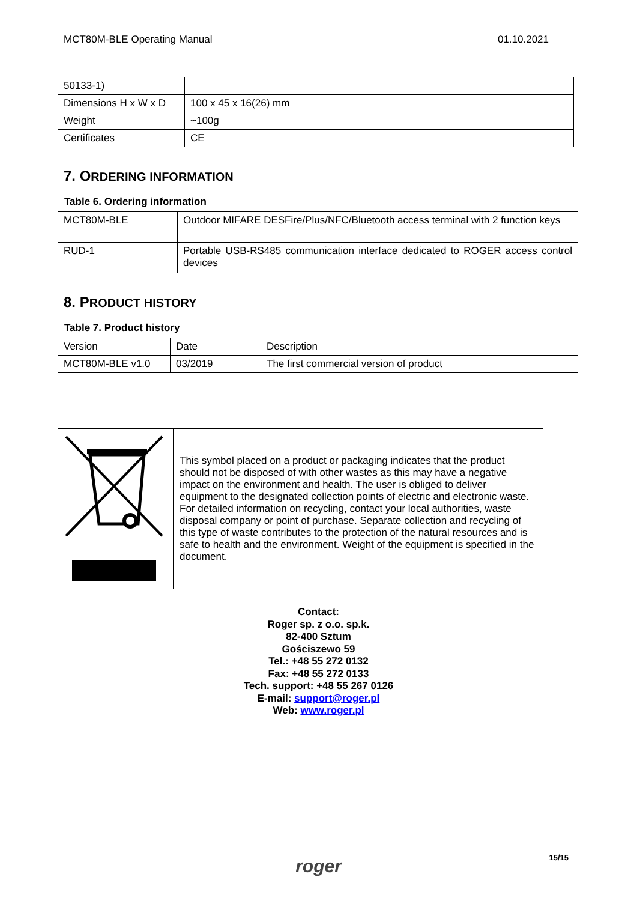MCT80M-BLE Operating Manual 01.10.2021
| 50133-1) | |
| Dimensions H x W x D | 100 x 45 x 16(26) mm |
| Weight | ~100g |
| Certificates | CE |
7. ORDERING INFORMATION
| Table 6. Ordering information | |
| --- | --- |
| MCT80M-BLE | Outdoor MIFARE DESFire/Plus/NFC/Bluetooth access terminal with 2 function keys |
| RUD-1 | Portable USB-RS485 communication interface dedicated to ROGER access control devices |
8. PRODUCT HISTORY
| Table 7. Product history | | |
| --- | --- | --- |
| Version | Date | Description |
| MCT80M-BLE v1.0 | 03/2019 | The first commercial version of product |
| | This symbol placed on a product or packaging indicates that the product should not be disposed of with other wastes as this may have a negative impact on the environment and health. The user is obliged to deliver equipment to the designated collection points of electric and electronic waste. For detailed information on recycling, contact your local authorities, waste disposal company or point of purchase. Separate collection and recycling of this type of waste contributes to the protection of the natural resources and is safe to health and the environment. Weight of the equipment is specified in the document. |
Contact:
Roger sp. z o.o. sp.k.
82-400 Sztum
Gościszewo 59
Tel.: +48 55 272 0132
Fax: +48 55 272 0133
Tech. support: +48 55 267 0126
E-mail: support@roger.pl
Web: www.roger.pl
15/15
roger